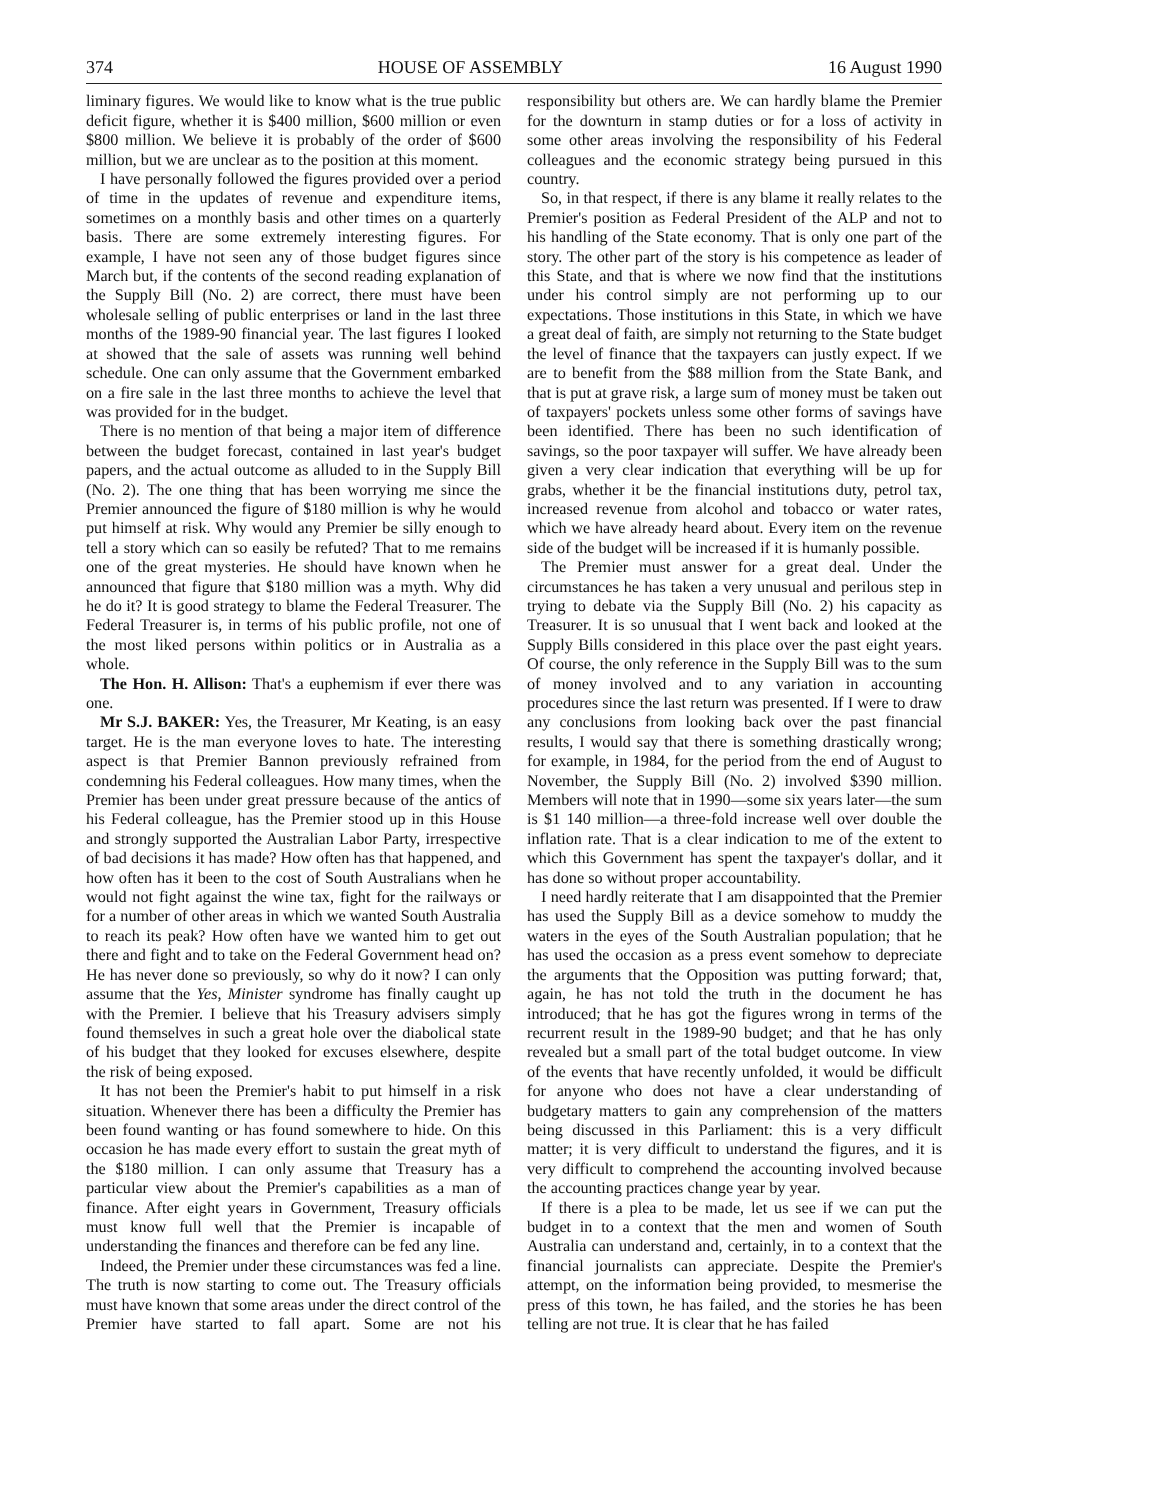374 HOUSE OF ASSEMBLY 16 August 1990
liminary figures. We would like to know what is the true public deficit figure, whether it is $400 million, $600 million or even $800 million. We believe it is probably of the order of $600 million, but we are unclear as to the position at this moment.
I have personally followed the figures provided over a period of time in the updates of revenue and expenditure items, sometimes on a monthly basis and other times on a quarterly basis. There are some extremely interesting figures. For example, I have not seen any of those budget figures since March but, if the contents of the second reading explanation of the Supply Bill (No. 2) are correct, there must have been wholesale selling of public enterprises or land in the last three months of the 1989-90 financial year. The last figures I looked at showed that the sale of assets was running well behind schedule. One can only assume that the Government embarked on a fire sale in the last three months to achieve the level that was provided for in the budget.
There is no mention of that being a major item of difference between the budget forecast, contained in last year's budget papers, and the actual outcome as alluded to in the Supply Bill (No. 2). The one thing that has been worrying me since the Premier announced the figure of $180 million is why he would put himself at risk. Why would any Premier be silly enough to tell a story which can so easily be refuted? That to me remains one of the great mysteries. He should have known when he announced that figure that $180 million was a myth. Why did he do it? It is good strategy to blame the Federal Treasurer. The Federal Treasurer is, in terms of his public profile, not one of the most liked persons within politics or in Australia as a whole.
The Hon. H. Allison: That's a euphemism if ever there was one.
Mr S.J. BAKER: Yes, the Treasurer, Mr Keating, is an easy target. He is the man everyone loves to hate. The interesting aspect is that Premier Bannon previously refrained from condemning his Federal colleagues. How many times, when the Premier has been under great pressure because of the antics of his Federal colleague, has the Premier stood up in this House and strongly supported the Australian Labor Party, irrespective of bad decisions it has made? How often has that happened, and how often has it been to the cost of South Australians when he would not fight against the wine tax, fight for the railways or for a number of other areas in which we wanted South Australia to reach its peak? How often have we wanted him to get out there and fight and to take on the Federal Government head on? He has never done so previously, so why do it now? I can only assume that the Yes, Minister syndrome has finally caught up with the Premier. I believe that his Treasury advisers simply found themselves in such a great hole over the diabolical state of his budget that they looked for excuses elsewhere, despite the risk of being exposed.
It has not been the Premier's habit to put himself in a risk situation. Whenever there has been a difficulty the Premier has been found wanting or has found somewhere to hide. On this occasion he has made every effort to sustain the great myth of the $180 million. I can only assume that Treasury has a particular view about the Premier's capabilities as a man of finance. After eight years in Government, Treasury officials must know full well that the Premier is incapable of understanding the finances and therefore can be fed any line.
Indeed, the Premier under these circumstances was fed a line. The truth is now starting to come out. The Treasury officials must have known that some areas under the direct control of the Premier have started to fall apart. Some are not his responsibility but others are. We can hardly blame the Premier for the downturn in stamp duties or for a loss of activity in some other areas involving the responsibility of his Federal colleagues and the economic strategy being pursued in this country.
So, in that respect, if there is any blame it really relates to the Premier's position as Federal President of the ALP and not to his handling of the State economy. That is only one part of the story. The other part of the story is his competence as leader of this State, and that is where we now find that the institutions under his control simply are not performing up to our expectations. Those institutions in this State, in which we have a great deal of faith, are simply not returning to the State budget the level of finance that the taxpayers can justly expect. If we are to benefit from the $88 million from the State Bank, and that is put at grave risk, a large sum of money must be taken out of taxpayers' pockets unless some other forms of savings have been identified. There has been no such identification of savings, so the poor taxpayer will suffer. We have already been given a very clear indication that everything will be up for grabs, whether it be the financial institutions duty, petrol tax, increased revenue from alcohol and tobacco or water rates, which we have already heard about. Every item on the revenue side of the budget will be increased if it is humanly possible.
The Premier must answer for a great deal. Under the circumstances he has taken a very unusual and perilous step in trying to debate via the Supply Bill (No. 2) his capacity as Treasurer. It is so unusual that I went back and looked at the Supply Bills considered in this place over the past eight years. Of course, the only reference in the Supply Bill was to the sum of money involved and to any variation in accounting procedures since the last return was presented. If I were to draw any conclusions from looking back over the past financial results, I would say that there is something drastically wrong; for example, in 1984, for the period from the end of August to November, the Supply Bill (No. 2) involved $390 million. Members will note that in 1990—some six years later—the sum is $1 140 million—a three-fold increase well over double the inflation rate. That is a clear indication to me of the extent to which this Government has spent the taxpayer's dollar, and it has done so without proper accountability.
I need hardly reiterate that I am disappointed that the Premier has used the Supply Bill as a device somehow to muddy the waters in the eyes of the South Australian population; that he has used the occasion as a press event somehow to depreciate the arguments that the Opposition was putting forward; that, again, he has not told the truth in the document he has introduced; that he has got the figures wrong in terms of the recurrent result in the 1989-90 budget; and that he has only revealed but a small part of the total budget outcome. In view of the events that have recently unfolded, it would be difficult for anyone who does not have a clear understanding of budgetary matters to gain any comprehension of the matters being discussed in this Parliament: this is a very difficult matter; it is very difficult to understand the figures, and it is very difficult to comprehend the accounting involved because the accounting practices change year by year.
If there is a plea to be made, let us see if we can put the budget in to a context that the men and women of South Australia can understand and, certainly, in to a context that the financial journalists can appreciate. Despite the Premier's attempt, on the information being provided, to mesmerise the press of this town, he has failed, and the stories he has been telling are not true. It is clear that he has failed